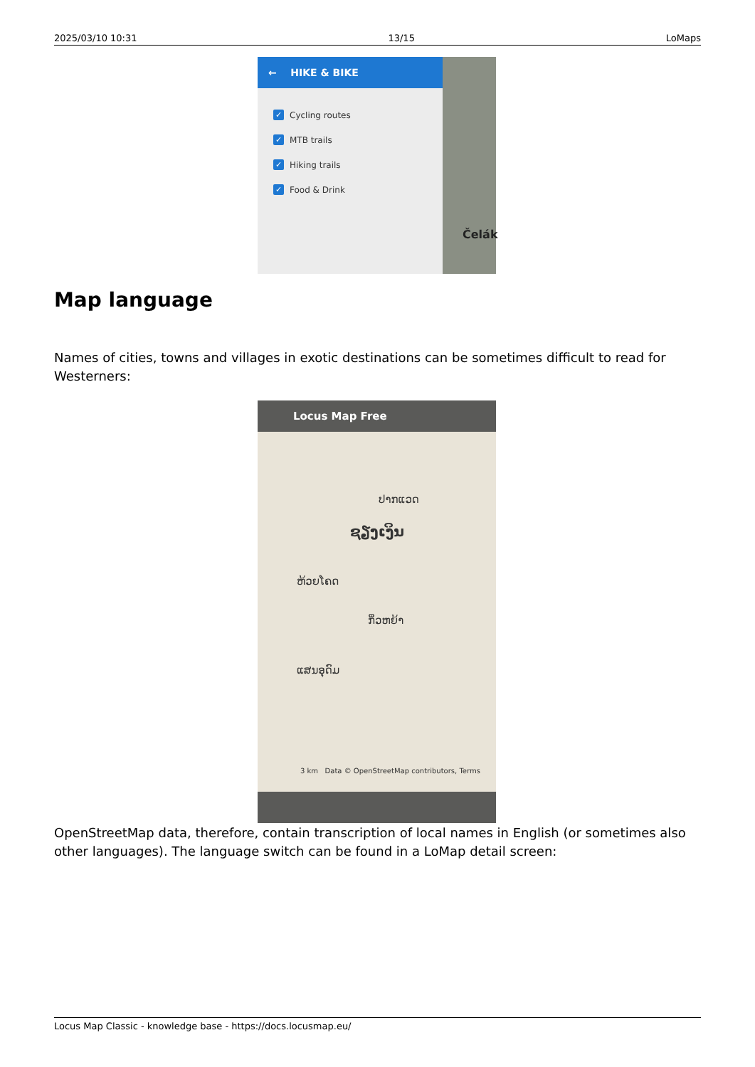2025/03/10 10:31 13/15 LoMaps
← HIKE & BIKE
✓ Cycling routes
✓ MTB trails
✓ Hiking trails
✓ Food & Drink
Čelák
Map language
Names of cities, towns and villages in exotic destinations can be sometimes difficult to read for Westerners:
Locus Map Free
ປາກແວດ
ຊຽງເງິນ
ຫ້ວຍໂຄດ
ກິ່ວຫຍ້າ
ແສນອຸດົມ
3 km Data © OpenStreetMap contributors, Terms
OpenStreetMap data, therefore, contain transcription of local names in English (or sometimes also other languages). The language switch can be found in a LoMap detail screen:
Locus Map Classic - knowledge base - https://docs.locusmap.eu/